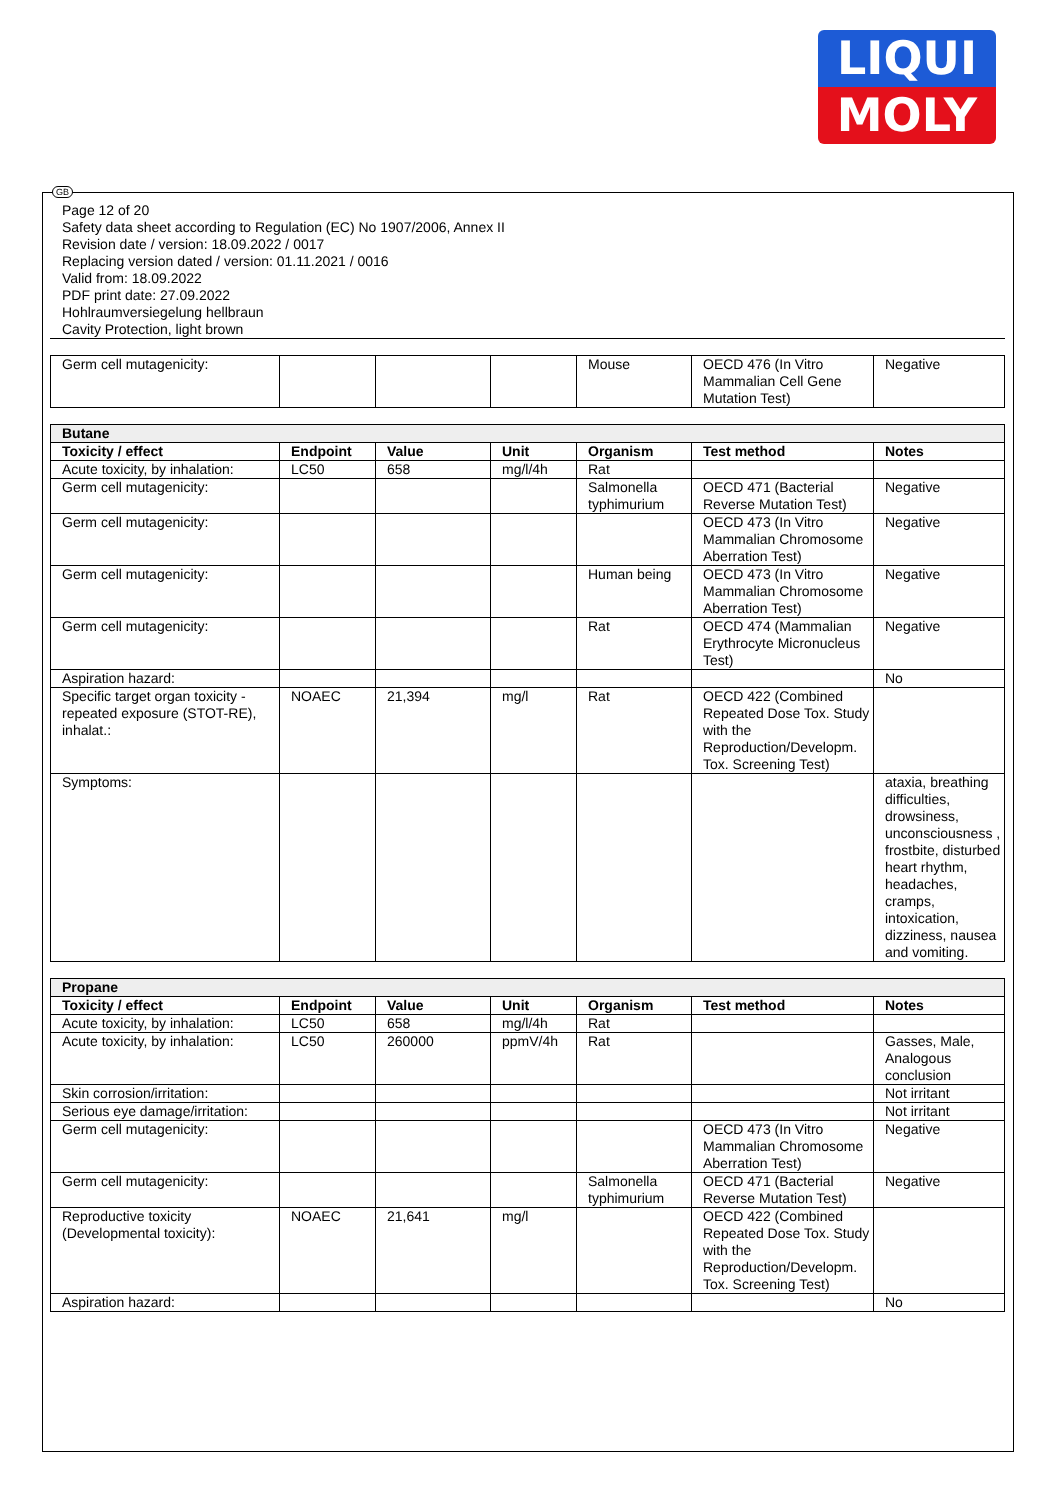LIQUI
MOLY
GB
Page 12 of 20
Safety data sheet according to Regulation (EC) No 1907/2006, Annex II
Revision date / version: 18.09.2022 / 0017
Replacing version dated / version: 01.11.2021 / 0016
Valid from: 18.09.2022
PDF print date: 27.09.2022
Hohlraumversiegelung hellbraun
Cavity Protection, light brown
| Germ cell mutagenicity: | | | | Mouse | OECD 476 (In Vitro Mammalian Cell Gene Mutation Test) | Negative |
| Butane | | | | | | |
| --- | --- | --- | --- | --- | --- | --- |
| Toxicity / effect | Endpoint | Value | Unit | Organism | Test method | Notes |
| Acute toxicity, by inhalation: | LC50 | 658 | mg/l/4h | Rat | | |
| Germ cell mutagenicity: | | | | Salmonella typhimurium | OECD 471 (Bacterial Reverse Mutation Test) | Negative |
| Germ cell mutagenicity: | | | | | OECD 473 (In Vitro Mammalian Chromosome Aberration Test) | Negative |
| Germ cell mutagenicity: | | | | Human being | OECD 473 (In Vitro Mammalian Chromosome Aberration Test) | Negative |
| Germ cell mutagenicity: | | | | Rat | OECD 474 (Mammalian Erythrocyte Micronucleus Test) | Negative |
| Aspiration hazard: | | | | | | No |
| Specific target organ toxicity - repeated exposure (STOT-RE), inhalat.: | NOAEC | 21,394 | mg/l | Rat | OECD 422 (Combined Repeated Dose Tox. Study with the Reproduction/Developm. Tox. Screening Test) | |
| Symptoms: | | | | | | ataxia, breathing difficulties, drowsiness, unconsciousness , frostbite, disturbed heart rhythm, headaches, cramps, intoxication, dizziness, nausea and vomiting. |
| Propane | | | | | | |
| --- | --- | --- | --- | --- | --- | --- |
| Toxicity / effect | Endpoint | Value | Unit | Organism | Test method | Notes |
| Acute toxicity, by inhalation: | LC50 | 658 | mg/l/4h | Rat | | |
| Acute toxicity, by inhalation: | LC50 | 260000 | ppmV/4h | Rat | | Gasses, Male, Analogous conclusion |
| Skin corrosion/irritation: | | | | | | Not irritant |
| Serious eye damage/irritation: | | | | | | Not irritant |
| Germ cell mutagenicity: | | | | | OECD 473 (In Vitro Mammalian Chromosome Aberration Test) | Negative |
| Germ cell mutagenicity: | | | | Salmonella typhimurium | OECD 471 (Bacterial Reverse Mutation Test) | Negative |
| Reproductive toxicity (Developmental toxicity): | NOAEC | 21,641 | mg/l | | OECD 422 (Combined Repeated Dose Tox. Study with the Reproduction/Developm. Tox. Screening Test) | |
| Aspiration hazard: | | | | | | No |